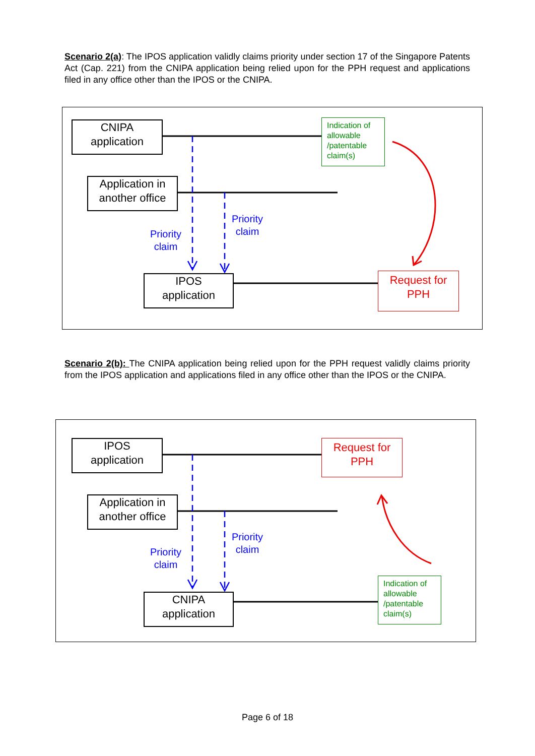Scenario 2(a): The IPOS application validly claims priority under section 17 of the Singapore Patents Act (Cap. 221) from the CNIPA application being relied upon for the PPH request and applications filed in any office other than the IPOS or the CNIPA.
CNIPA
application
Application in
another office
IPOS
application
Indication of allowable /patentable claim(s)
Request for
PPH
Priority
claim
Priority
claim
Scenario 2(b): The CNIPA application being relied upon for the PPH request validly claims priority from the IPOS application and applications filed in any office other than the IPOS or the CNIPA.
IPOS
application
Application in
another office
CNIPA
application
Request for
PPH
Indication of allowable /patentable claim(s)
Priority
claim
Priority
claim
Page 6 of 18